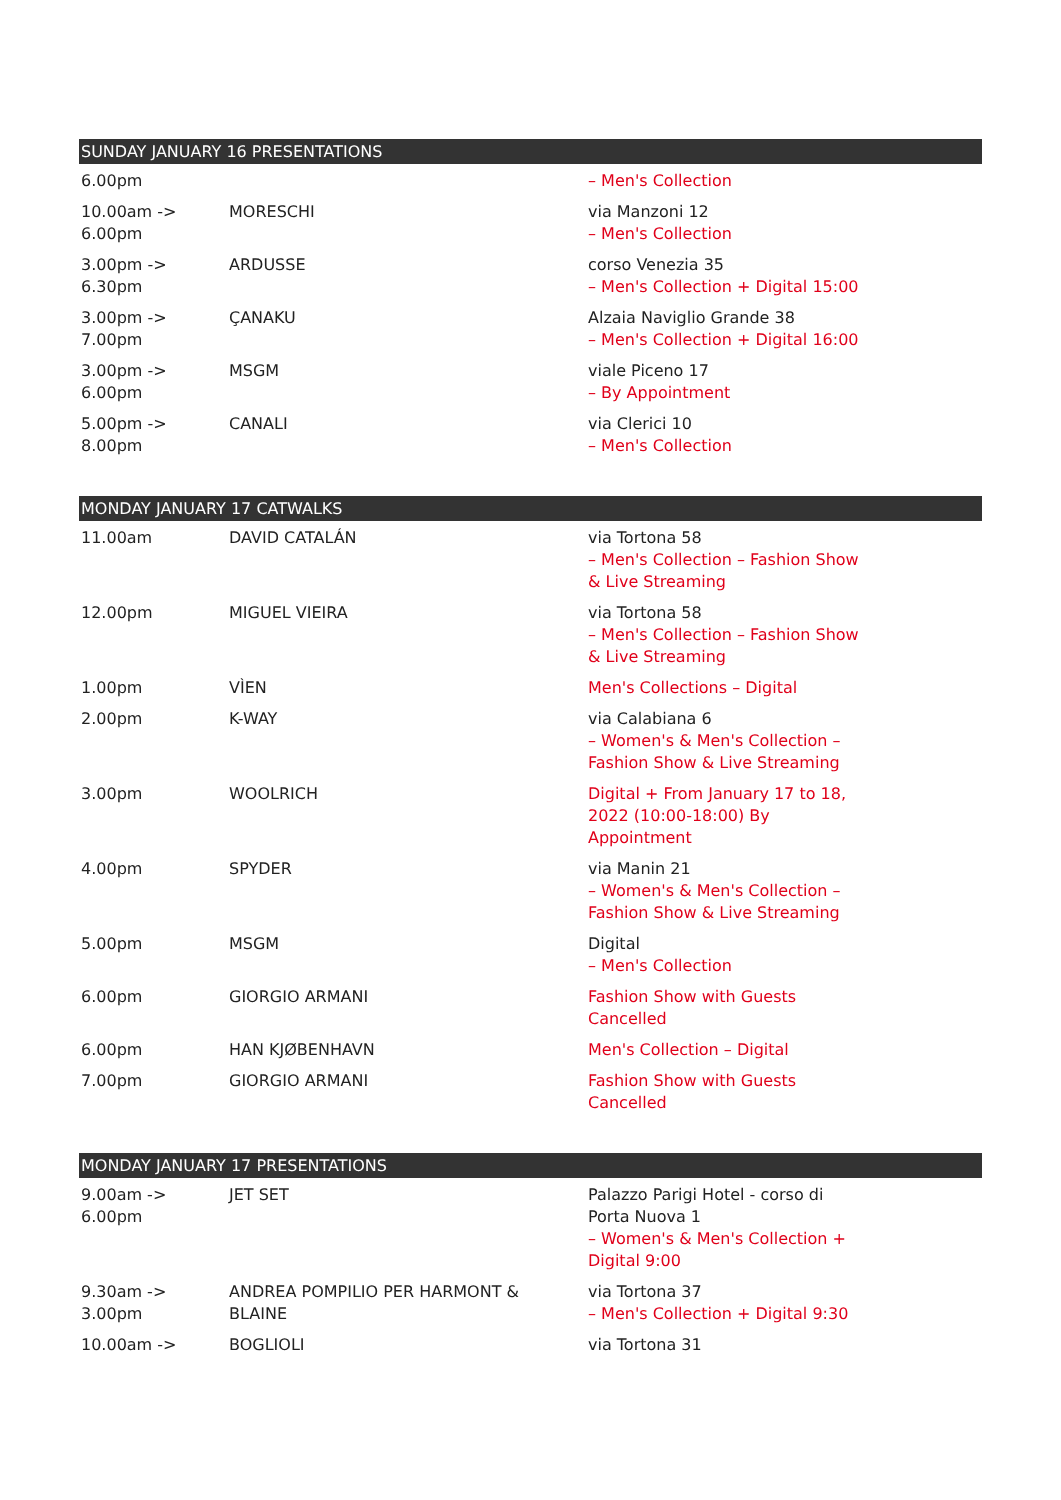| SUNDAY JANUARY 16 PRESENTATIONS | | |
| --- | --- | --- |
| 6.00pm | | – Men's Collection |
| 10.00am -> 6.00pm | MORESCHI | via Manzoni 12 – Men's Collection |
| 3.00pm -> 6.30pm | ARDUSSE | corso Venezia 35 – Men's Collection + Digital 15:00 |
| 3.00pm -> 7.00pm | ÇANAKU | Alzaia Naviglio Grande 38 – Men's Collection + Digital 16:00 |
| 3.00pm -> 6.00pm | MSGM | viale Piceno 17 – By Appointment |
| 5.00pm -> 8.00pm | CANALI | via Clerici 10 – Men's Collection |
| MONDAY JANUARY 17 CATWALKS | | |
| --- | --- | --- |
| 11.00am | DAVID CATALÁN | via Tortona 58 – Men's Collection – Fashion Show & Live Streaming |
| 12.00pm | MIGUEL VIEIRA | via Tortona 58 – Men's Collection – Fashion Show & Live Streaming |
| 1.00pm | VÌEN | Men's Collections – Digital |
| 2.00pm | K-WAY | via Calabiana 6 – Women's & Men's Collection – Fashion Show & Live Streaming |
| 3.00pm | WOOLRICH | Digital + From January 17 to 18, 2022 (10:00-18:00) By Appointment |
| 4.00pm | SPYDER | via Manin 21 – Women's & Men's Collection – Fashion Show & Live Streaming |
| 5.00pm | MSGM | Digital – Men's Collection |
| 6.00pm | GIORGIO ARMANI | Fashion Show with Guests Cancelled |
| 6.00pm | HAN KJØBENHAVN | Men's Collection – Digital |
| 7.00pm | GIORGIO ARMANI | Fashion Show with Guests Cancelled |
| MONDAY JANUARY 17 PRESENTATIONS | | |
| --- | --- | --- |
| 9.00am -> 6.00pm | JET SET | Palazzo Parigi Hotel - corso di Porta Nuova 1 – Women's & Men's Collection + Digital 9:00 |
| 9.30am -> 3.00pm | ANDREA POMPILIO PER HARMONT & BLAINE | via Tortona 37 – Men's Collection + Digital 9:30 |
| 10.00am -> | BOGLIOLI | via Tortona 31 |